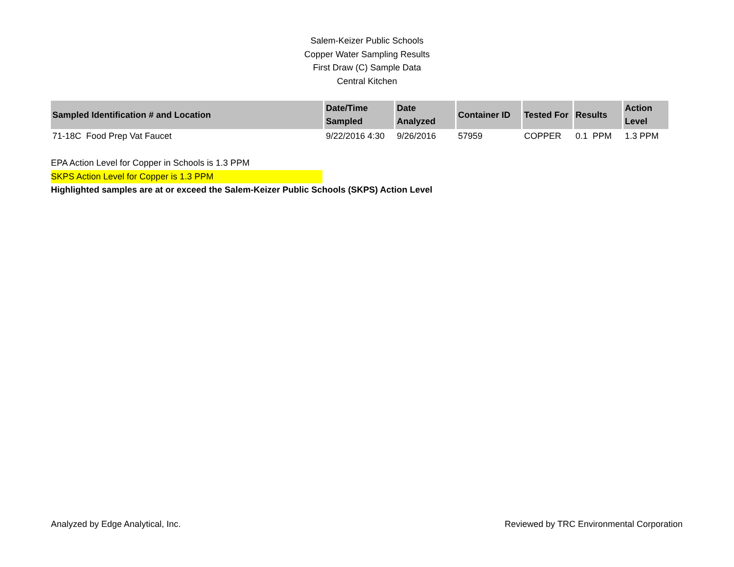Salem-Keizer Public Schools
Copper Water Sampling Results
First Draw (C) Sample Data
Central Kitchen
| Sampled Identification # and Location | Date/Time Sampled | Date Analyzed | Container ID | Tested For | Results | Action Level |
| --- | --- | --- | --- | --- | --- | --- |
| 71-18C Food Prep Vat Faucet | 9/22/2016 4:30 | 9/26/2016 | 57959 | COPPER | 0.1 PPM | 1.3 PPM |
EPA Action Level for Copper in Schools is 1.3 PPM
SKPS Action Level for Copper is 1.3 PPM
Highlighted samples are at or exceed the Salem-Keizer Public Schools (SKPS) Action Level
Analyzed by Edge Analytical, Inc. Reviewed by TRC Environmental Corporation